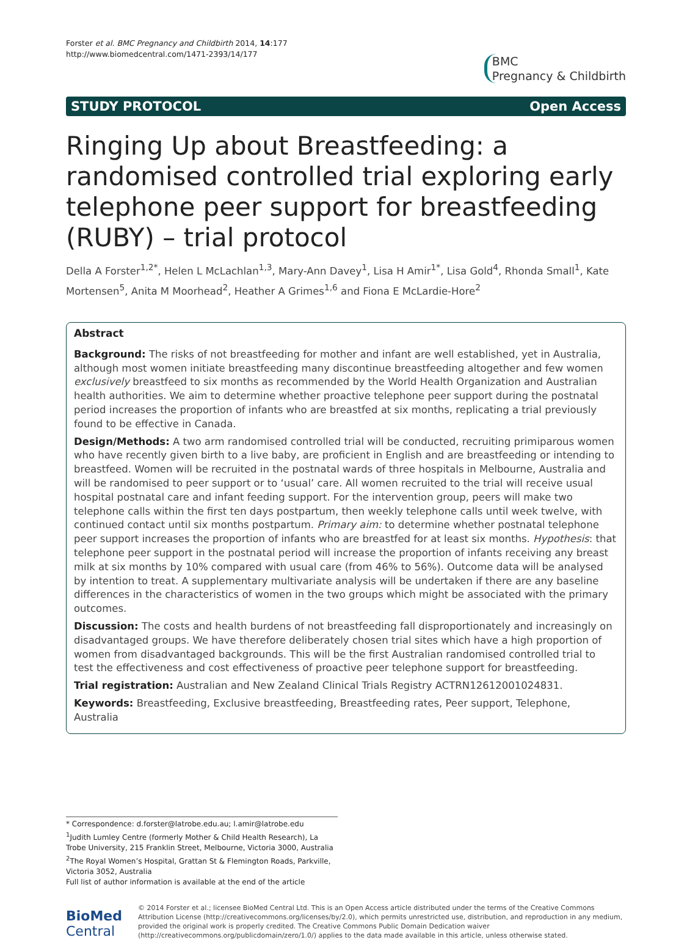Forster et al. BMC Pregnancy and Childbirth 2014, 14:177
http://www.biomedcentral.com/1471-2393/14/177
BMC
Pregnancy & Childbirth
STUDY PROTOCOL Open Access
Ringing Up about Breastfeeding: a randomised controlled trial exploring early telephone peer support for breastfeeding (RUBY) – trial protocol
Della A Forster<sup>1,2*</sup>, Helen L McLachlan<sup>1,3</sup>, Mary-Ann Davey<sup>1</sup>, Lisa H Amir<sup>1*</sup>, Lisa Gold<sup>4</sup>, Rhonda Small<sup>1</sup>, Kate Mortensen<sup>5</sup>, Anita M Moorhead<sup>2</sup>, Heather A Grimes<sup>1,6</sup> and Fiona E McLardie-Hore<sup>2</sup>
Abstract
Background: The risks of not breastfeeding for mother and infant are well established, yet in Australia, although most women initiate breastfeeding many discontinue breastfeeding altogether and few women exclusively breastfeed to six months as recommended by the World Health Organization and Australian health authorities. We aim to determine whether proactive telephone peer support during the postnatal period increases the proportion of infants who are breastfed at six months, replicating a trial previously found to be effective in Canada.
Design/Methods: A two arm randomised controlled trial will be conducted, recruiting primiparous women who have recently given birth to a live baby, are proficient in English and are breastfeeding or intending to breastfeed. Women will be recruited in the postnatal wards of three hospitals in Melbourne, Australia and will be randomised to peer support or to ‘usual’ care. All women recruited to the trial will receive usual hospital postnatal care and infant feeding support. For the intervention group, peers will make two telephone calls within the first ten days postpartum, then weekly telephone calls until week twelve, with continued contact until six months postpartum. Primary aim: to determine whether postnatal telephone peer support increases the proportion of infants who are breastfed for at least six months. Hypothesis: that telephone peer support in the postnatal period will increase the proportion of infants receiving any breast milk at six months by 10% compared with usual care (from 46% to 56%). Outcome data will be analysed by intention to treat. A supplementary multivariate analysis will be undertaken if there are any baseline differences in the characteristics of women in the two groups which might be associated with the primary outcomes.
Discussion: The costs and health burdens of not breastfeeding fall disproportionately and increasingly on disadvantaged groups. We have therefore deliberately chosen trial sites which have a high proportion of women from disadvantaged backgrounds. This will be the first Australian randomised controlled trial to test the effectiveness and cost effectiveness of proactive peer telephone support for breastfeeding.
Trial registration: Australian and New Zealand Clinical Trials Registry ACTRN12612001024831.
Keywords: Breastfeeding, Exclusive breastfeeding, Breastfeeding rates, Peer support, Telephone, Australia
* Correspondence: d.forster@latrobe.edu.au; l.amir@latrobe.edu
<sup>1</sup> Judith Lumley Centre (formerly Mother & Child Health Research), La Trobe University, 215 Franklin Street, Melbourne, Victoria 3000, Australia
<sup>2</sup> The Royal Women’s Hospital, Grattan St & Flemington Roads, Parkville, Victoria 3052, Australia
Full list of author information is available at the end of the article
BioMed Central
© 2014 Forster et al.; licensee BioMed Central Ltd. This is an Open Access article distributed under the terms of the Creative Commons Attribution License (http://creativecommons.org/licenses/by/2.0), which permits unrestricted use, distribution, and reproduction in any medium, provided the original work is properly credited. The Creative Commons Public Domain Dedication waiver (http://creativecommons.org/publicdomain/zero/1.0/) applies to the data made available in this article, unless otherwise stated.